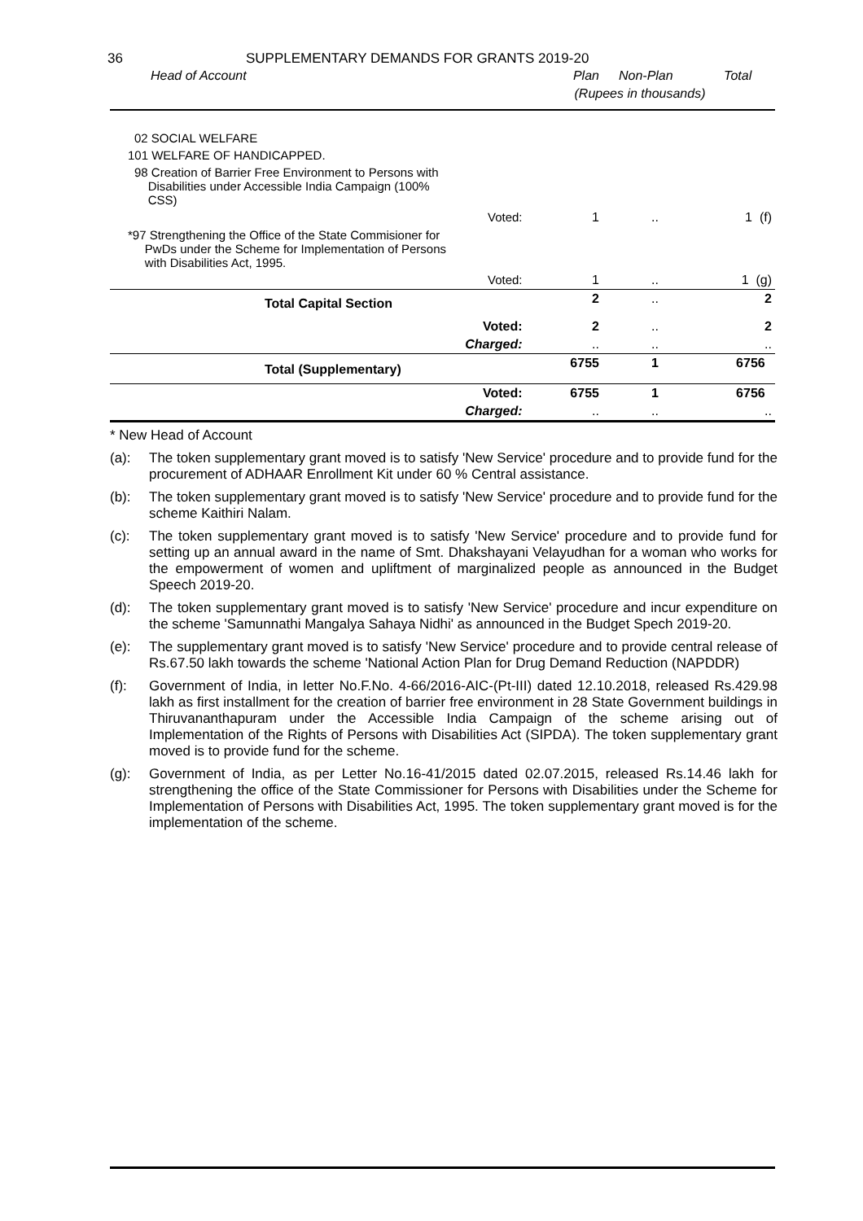36 SUPPLEMENTARY DEMANDS FOR GRANTS 2019-20
| Head of Account | Plan | Non-Plan | Total |
| --- | --- | --- | --- |
| | (Rupees in thousands) | | |
| 02 SOCIAL WELFARE | | | |
| 101 WELFARE OF HANDICAPPED. | | | |
| 98 Creation of Barrier Free Environment to Persons with Disabilities under Accessible India Campaign (100% CSS) | | | |
| Voted: | 1 | .. | 1 (f) |
| *97 Strengthening the Office of the State Commisioner for PwDs under the Scheme for Implementation of Persons with Disabilities Act, 1995. | | | |
| Voted: | 1 | .. | 1 (g) |
| Total Capital Section | 2 | .. | 2 |
| Voted: | 2 | .. | 2 |
| Charged: | .. | .. | .. |
| Total (Supplementary) | 6755 | 1 | 6756 |
| Voted: | 6755 | 1 | 6756 |
| Charged: | .. | .. | .. |
* New Head of Account
(a): The token supplementary grant moved is to satisfy 'New Service' procedure and to provide fund for the procurement of ADHAAR Enrollment Kit under 60 % Central assistance.
(b): The token supplementary grant moved is to satisfy 'New Service' procedure and to provide fund for the scheme Kaithiri Nalam.
(c): The token supplementary grant moved is to satisfy 'New Service' procedure and to provide fund for setting up an annual award in the name of Smt. Dhakshayani Velayudhan for a woman who works for the empowerment of women and upliftment of marginalized people as announced in the Budget Speech 2019-20.
(d): The token supplementary grant moved is to satisfy 'New Service' procedure and incur expenditure on the scheme 'Samunnathi Mangalya Sahaya Nidhi' as announced in the Budget Spech 2019-20.
(e): The supplementary grant moved is to satisfy 'New Service' procedure and to provide central release of Rs.67.50 lakh towards the scheme 'National Action Plan for Drug Demand Reduction (NAPDDR)
(f): Government of India, in letter No.F.No. 4-66/2016-AIC-(Pt-III) dated 12.10.2018, released Rs.429.98 lakh as first installment for the creation of barrier free environment in 28 State Government buildings in Thiruvananthapuram under the Accessible India Campaign of the scheme arising out of Implementation of the Rights of Persons with Disabilities Act (SIPDA). The token supplementary grant moved is to provide fund for the scheme.
(g): Government of India, as per Letter No.16-41/2015 dated 02.07.2015, released Rs.14.46 lakh for strengthening the office of the State Commissioner for Persons with Disabilities under the Scheme for Implementation of Persons with Disabilities Act, 1995. The token supplementary grant moved is for the implementation of the scheme.